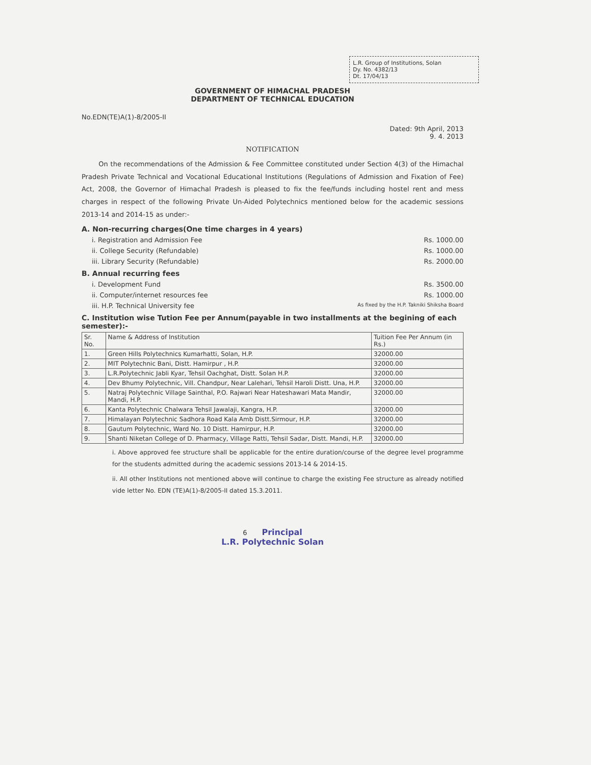L.R. Group of Institutions, Solan
Dy. No. 4382/13
Dt. 17/04/13
GOVERNMENT OF HIMACHAL PRADESH
DEPARTMENT OF TECHNICAL EDUCATION
No.EDN(TE)A(1)-8/2005-II
Dated: 9th April, 2013
9. 4. 2013
NOTIFICATION
On the recommendations of the Admission & Fee Committee constituted under Section 4(3) of the Himachal Pradesh Private Technical and Vocational Educational Institutions (Regulations of Admission and Fixation of Fee) Act, 2008, the Governor of Himachal Pradesh is pleased to fix the fee/funds including hostel rent and mess charges in respect of the following Private Un-Aided Polytechnics mentioned below for the academic sessions 2013-14 and 2014-15 as under:-
A. Non-recurring charges(One time charges in 4 years)
i. Registration and Admission Fee Rs. 1000.00
ii. College Security (Refundable) Rs. 1000.00
iii. Library Security (Refundable) Rs. 2000.00
B. Annual recurring fees
i. Development Fund Rs. 3500.00
ii. Computer/internet resources fee Rs. 1000.00
iii. H.P. Technical University fee As fixed by the H.P. Takniki Shiksha Board
C. Institution wise Tution Fee per Annum(payable in two installments at the begining of each semester):-
| Sr. No. | Name & Address of Institution | Tuition Fee Per Annum (in Rs.) |
| --- | --- | --- |
| 1. | Green Hills Polytechnics Kumarhatti, Solan, H.P. | 32000.00 |
| 2. | MIT Polytechnic Bani, Distt. Hamirpur , H.P. | 32000.00 |
| 3. | L.R.Polytechnic Jabli Kyar, Tehsil Oachghat, Distt. Solan H.P. | 32000.00 |
| 4. | Dev Bhumy Polytechnic, Vill. Chandpur, Near Lalehari, Tehsil Haroli Distt. Una, H.P. | 32000.00 |
| 5. | Natraj Polytechnic Village Sainthal, P.O. Rajwari Near Hateshawari Mata Mandir, Mandi, H.P. | 32000.00 |
| 6. | Kanta Polytechnic Chalwara Tehsil Jawalaji, Kangra, H.P. | 32000.00 |
| 7. | Himalayan Polytechnic Sadhora Road Kala Amb Distt.Sirmour, H.P. | 32000.00 |
| 8. | Gautum Polytechnic, Ward No. 10 Distt. Hamirpur, H.P. | 32000.00 |
| 9. | Shanti Niketan College of D. Pharmacy, Village Ratti, Tehsil Sadar, Distt. Mandi, H.P. | 32000.00 |
i. Above approved fee structure shall be applicable for the entire duration/course of the degree level programme for the students admitted during the academic sessions 2013-14 & 2014-15.
ii. All other Institutions not mentioned above will continue to charge the existing Fee structure as already notified vide letter No. EDN (TE)A(1)-8/2005-II dated 15.3.2011.
6 Principal
L.R. Polytechnic Solan